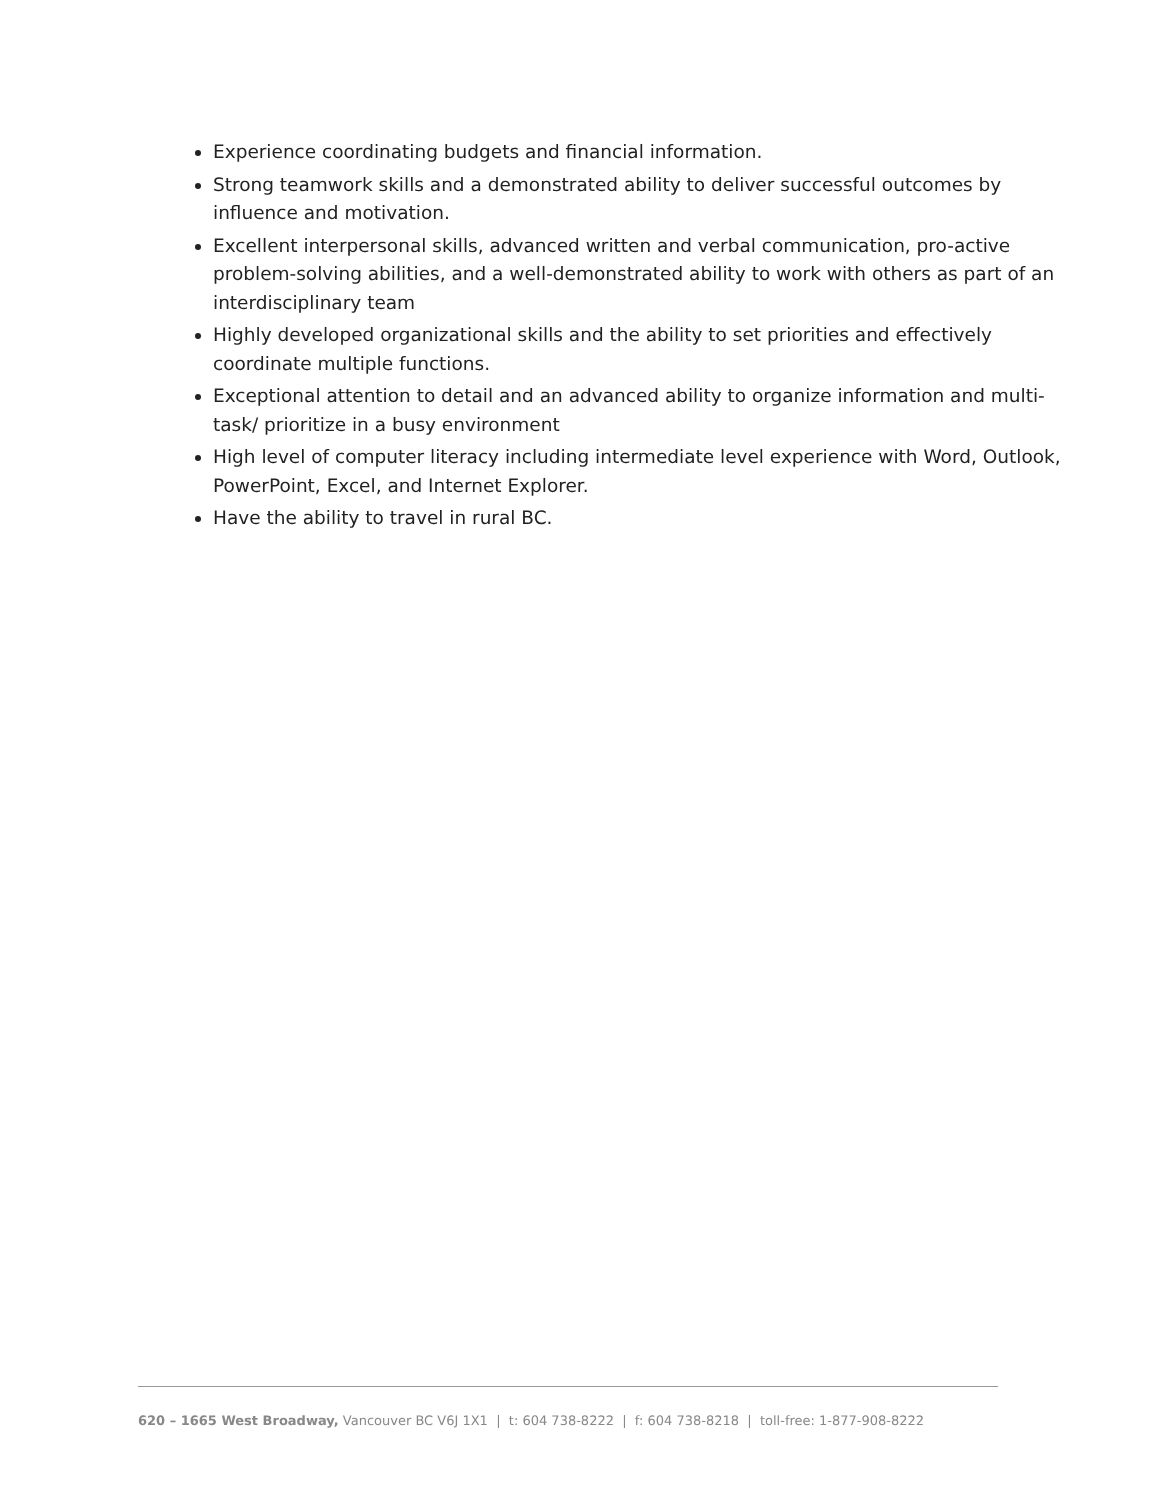Experience coordinating budgets and financial information.
Strong teamwork skills and a demonstrated ability to deliver successful outcomes by influence and motivation.
Excellent interpersonal skills, advanced written and verbal communication, pro-active problem-solving abilities, and a well-demonstrated ability to work with others as part of an interdisciplinary team
Highly developed organizational skills and the ability to set priorities and effectively coordinate multiple functions.
Exceptional attention to detail and an advanced ability to organize information and multi-task/ prioritize in a busy environment
High level of computer literacy including intermediate level experience with Word, Outlook, PowerPoint, Excel, and Internet Explorer.
Have the ability to travel in rural BC.
620 – 1665 West Broadway, Vancouver BC V6J 1X1 | t: 604 738-8222 | f: 604 738-8218 | toll-free: 1-877-908-8222